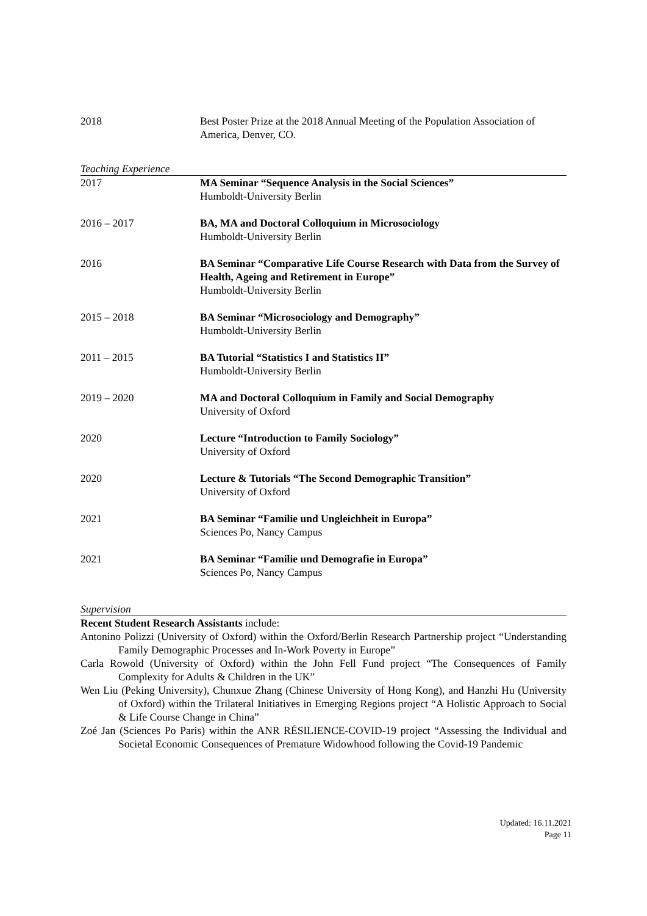2018 Best Poster Prize at the 2018 Annual Meeting of the Population Association of America, Denver, CO.
Teaching Experience
2017 MA Seminar “Sequence Analysis in the Social Sciences”
Humboldt-University Berlin
2016 – 2017 BA, MA and Doctoral Colloquium in Microsociology
Humboldt-University Berlin
2016 BA Seminar “Comparative Life Course Research with Data from the Survey of Health, Ageing and Retirement in Europe”
Humboldt-University Berlin
2015 – 2018 BA Seminar “Microsociology and Demography”
Humboldt-University Berlin
2011 – 2015 BA Tutorial “Statistics I and Statistics II”
Humboldt-University Berlin
2019 – 2020 MA and Doctoral Colloquium in Family and Social Demography
University of Oxford
2020 Lecture “Introduction to Family Sociology”
University of Oxford
2020 Lecture & Tutorials “The Second Demographic Transition”
University of Oxford
2021 BA Seminar “Familie und Ungleichheit in Europa”
Sciences Po, Nancy Campus
2021 BA Seminar “Familie und Demografie in Europa”
Sciences Po, Nancy Campus
Supervision
Recent Student Research Assistants include:
Antonino Polizzi (University of Oxford) within the Oxford/Berlin Research Partnership project “Understanding Family Demographic Processes and In-Work Poverty in Europe”
Carla Rowold (University of Oxford) within the John Fell Fund project “The Consequences of Family Complexity for Adults & Children in the UK”
Wen Liu (Peking University), Chunxue Zhang (Chinese University of Hong Kong), and Hanzhi Hu (University of Oxford) within the Trilateral Initiatives in Emerging Regions project “A Holistic Approach to Social & Life Course Change in China”
Zoé Jan (Sciences Po Paris) within the ANR RÉSILIENCE-COVID-19 project “Assessing the Individual and Societal Economic Consequences of Premature Widowhood following the Covid-19 Pandemic
Updated: 16.11.2021
Page 11